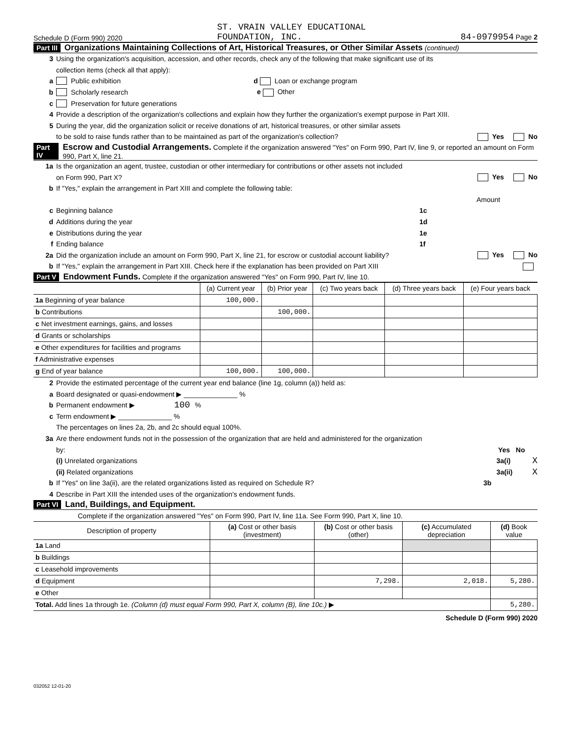Schedule D (Form 990) 2020 ST. VRAIN VALLEY EDUCATIONAL
FOUNDATION, INC. 84-0979954 Page 2
Part III Organizations Maintaining Collections of Art, Historical Treasures, or Other Similar Assets (continued)
3 Using the organization's acquisition, accession, and other records, check any of the following that make significant use of its
collection items (check all that apply):
a Public exhibition d Loan or exchange program
b Scholarly research e Other
c Preservation for future generations
4 Provide a description of the organization's collections and explain how they further the organization's exempt purpose in Part XIII.
5 During the year, did the organization solicit or receive donations of art, historical treasures, or other similar assets
to be sold to raise funds rather than to be maintained as part of the organization's collection? Yes No
Part IV Escrow and Custodial Arrangements. Complete if the organization answered "Yes" on Form 990, Part IV, line 9, or reported an amount on Form 990, Part X, line 21.
1a Is the organization an agent, trustee, custodian or other intermediary for contributions or other assets not included
on Form 990, Part X? Yes No
b If "Yes," explain the arrangement in Part XIII and complete the following table:
Amount
c Beginning balance 1c
d Additions during the year 1d
e Distributions during the year 1e
f Ending balance 1f
2a Did the organization include an amount on Form 990, Part X, line 21, for escrow or custodial account liability? Yes No
b If "Yes," explain the arrangement in Part XIII. Check here if the explanation has been provided on Part XIII
Part V Endowment Funds. Complete if the organization answered "Yes" on Form 990, Part IV, line 10.
| | (a) Current year | (b) Prior year | (c) Two years back | (d) Three years back | (e) Four years back |
| --- | --- | --- | --- | --- | --- |
| 1a Beginning of year balance | 100,000. | | | | |
| b Contributions | | 100,000. | | | |
| c Net investment earnings, gains, and losses | | | | | |
| d Grants or scholarships | | | | | |
| e Other expenditures for facilities and programs | | | | | |
| f Administrative expenses | | | | | |
| g End of year balance | 100,000. | 100,000. | | | |
2 Provide the estimated percentage of the current year end balance (line 1g, column (a)) held as:
a Board designated or quasi-endowment ▶ ______________ %
b Permanent endowment ▶ 100 %
c Term endowment ▶ ______________ %
The percentages on lines 2a, 2b, and 2c should equal 100%.
3a Are there endowment funds not in the possession of the organization that are held and administered for the organization
by: Yes No
(i) Unrelated organizations 3a(i) X
(ii) Related organizations 3a(ii) X
b If "Yes" on line 3a(ii), are the related organizations listed as required on Schedule R? 3b
4 Describe in Part XIII the intended uses of the organization's endowment funds.
Part VI Land, Buildings, and Equipment.
Complete if the organization answered "Yes" on Form 990, Part IV, line 11a. See Form 990, Part X, line 10.
| Description of property | (a) Cost or other basis (investment) | (b) Cost or other basis (other) | (c) Accumulated depreciation | (d) Book value |
| --- | --- | --- | --- | --- |
| 1a Land | | | | |
| b Buildings | | | | |
| c Leasehold improvements | | | | |
| d Equipment | | 7,298. | 2,018. | 5,280. |
| e Other | | | | |
| Total. Add lines 1a through 1e. (Column (d) must equal Form 990, Part X, column (B), line 10c.) ▶ | | | | 5,280. |
Schedule D (Form 990) 2020
032052 12-01-20